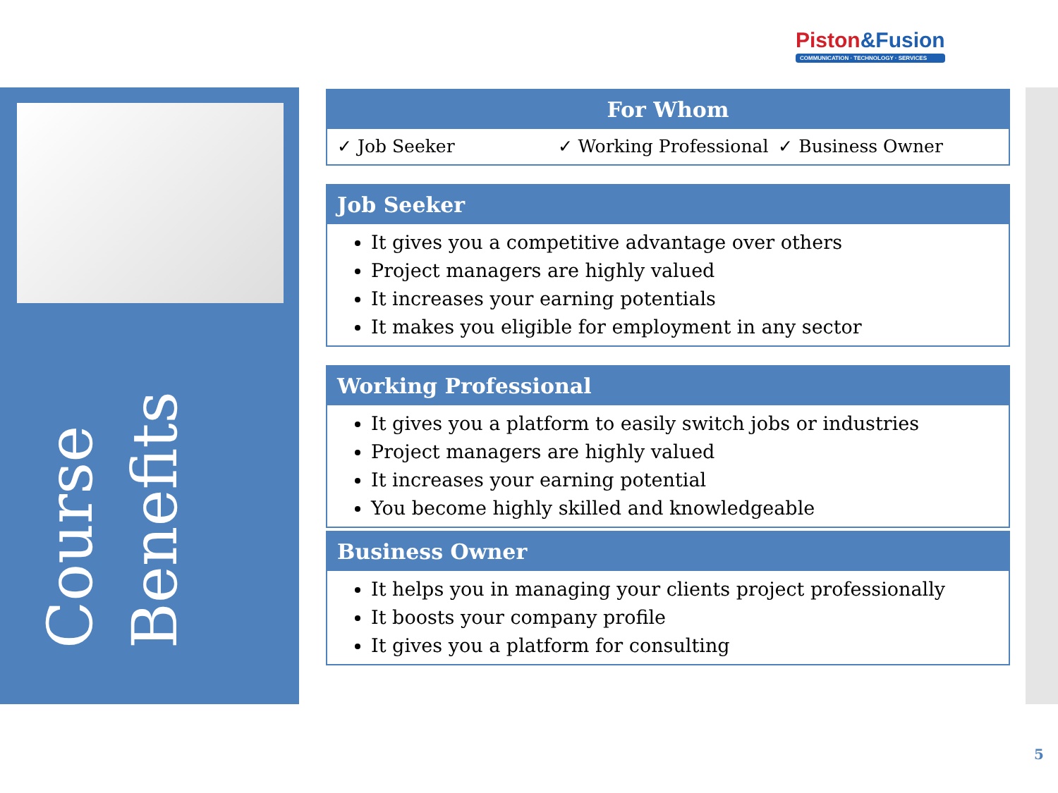Piston&Fusion
COMMUNICATION · TECHNOLOGY · SERVICES
Course
Benefits
For Whom
✓ Job Seeker ✓ Working Professional ✓ Business Owner
Job Seeker
It gives you a competitive advantage over others
Project managers are highly valued
It increases your earning potentials
It makes you eligible for employment in any sector
Working Professional
It gives you a platform to easily switch jobs or industries
Project managers are highly valued
It increases your earning potential
You become highly skilled and knowledgeable
Business Owner
It helps you in managing your clients project professionally
It boosts your company profile
It gives you a platform for consulting
5